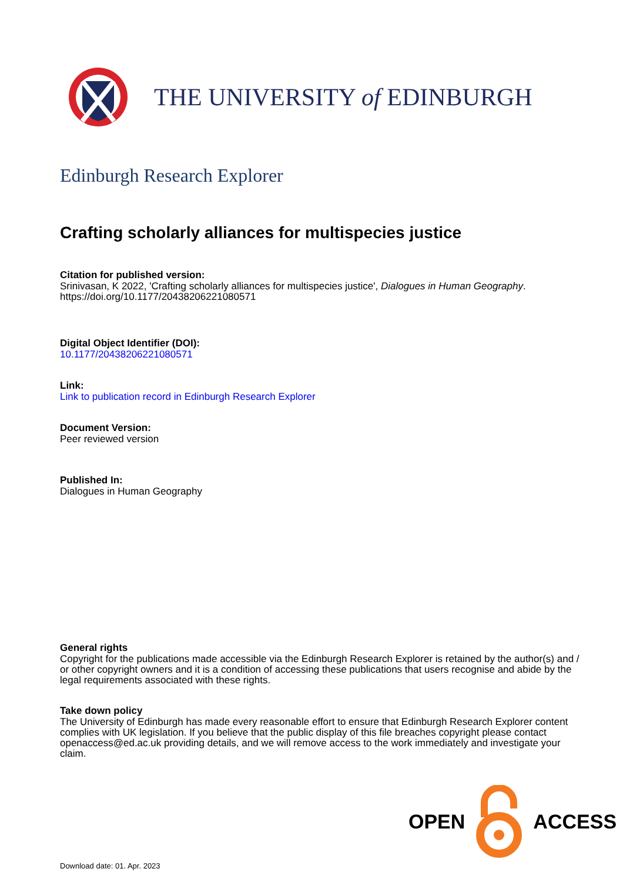THE UNIVERSITY of EDINBURGH
Edinburgh Research Explorer
Crafting scholarly alliances for multispecies justice
Citation for published version:
Srinivasan, K 2022, 'Crafting scholarly alliances for multispecies justice', Dialogues in Human Geography. https://doi.org/10.1177/20438206221080571
Digital Object Identifier (DOI):
10.1177/20438206221080571
Link:
Link to publication record in Edinburgh Research Explorer
Document Version:
Peer reviewed version
Published In:
Dialogues in Human Geography
General rights
Copyright for the publications made accessible via the Edinburgh Research Explorer is retained by the author(s) and / or other copyright owners and it is a condition of accessing these publications that users recognise and abide by the legal requirements associated with these rights.
Take down policy
The University of Edinburgh has made every reasonable effort to ensure that Edinburgh Research Explorer content complies with UK legislation. If you believe that the public display of this file breaches copyright please contact openaccess@ed.ac.uk providing details, and we will remove access to the work immediately and investigate your claim.
OPEN ACCESS
Download date: 01. Apr. 2023